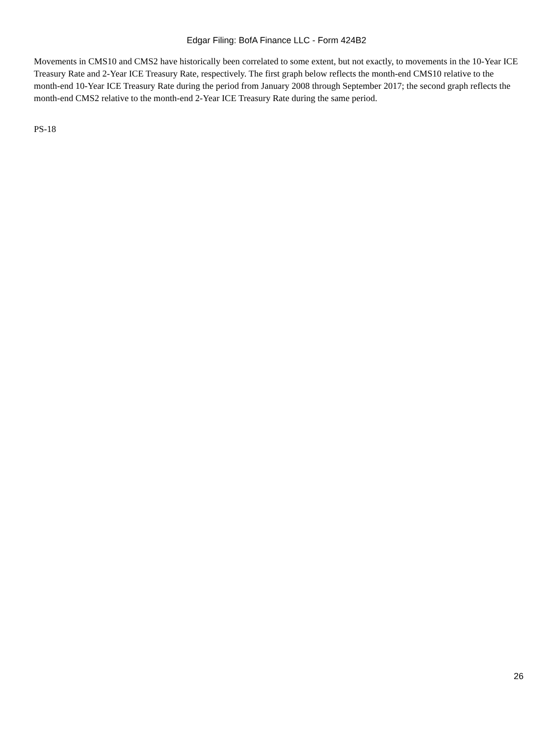Edgar Filing: BofA Finance LLC - Form 424B2
Movements in CMS10 and CMS2 have historically been correlated to some extent, but not exactly, to movements in the 10-Year ICE Treasury Rate and 2-Year ICE Treasury Rate, respectively. The first graph below reflects the month-end CMS10 relative to the month-end 10-Year ICE Treasury Rate during the period from January 2008 through September 2017; the second graph reflects the month-end CMS2 relative to the month-end 2-Year ICE Treasury Rate during the same period.
PS-18
26